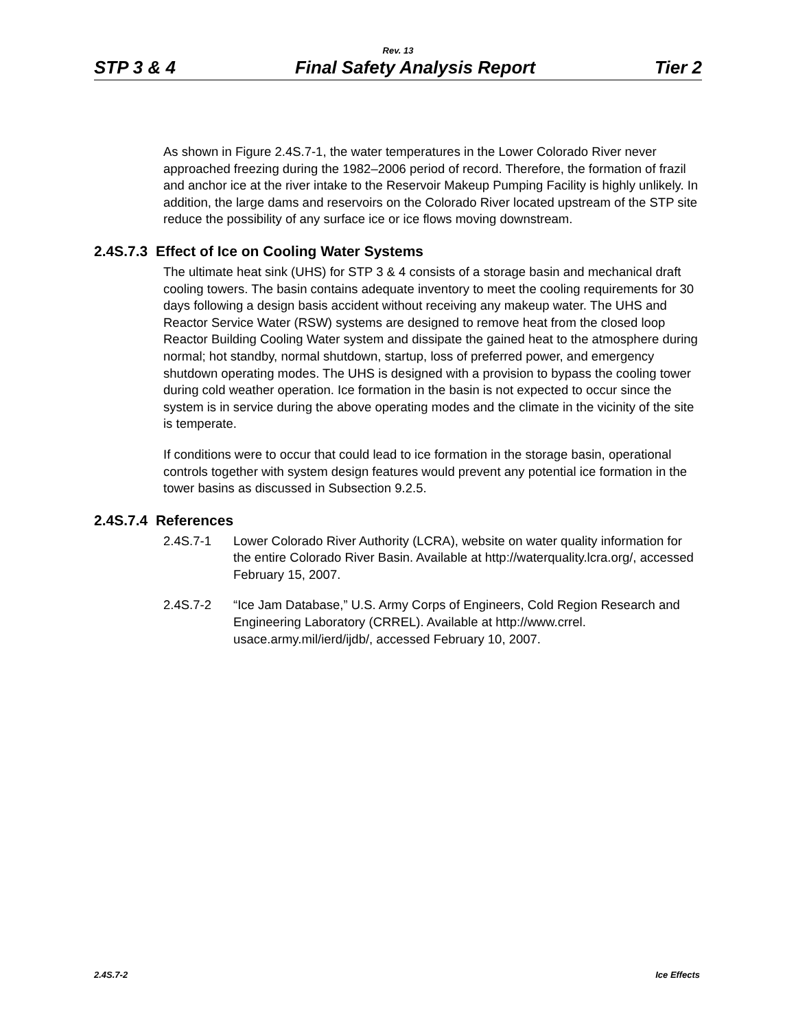Rev. 13
STP 3 & 4 Final Safety Analysis Report Tier 2
As shown in Figure 2.4S.7-1, the water temperatures in the Lower Colorado River never approached freezing during the 1982–2006 period of record. Therefore, the formation of frazil and anchor ice at the river intake to the Reservoir Makeup Pumping Facility is highly unlikely. In addition, the large dams and reservoirs on the Colorado River located upstream of the STP site reduce the possibility of any surface ice or ice flows moving downstream.
2.4S.7.3 Effect of Ice on Cooling Water Systems
The ultimate heat sink (UHS) for STP 3 & 4 consists of a storage basin and mechanical draft cooling towers. The basin contains adequate inventory to meet the cooling requirements for 30 days following a design basis accident without receiving any makeup water. The UHS and Reactor Service Water (RSW) systems are designed to remove heat from the closed loop Reactor Building Cooling Water system and dissipate the gained heat to the atmosphere during normal; hot standby, normal shutdown, startup, loss of preferred power, and emergency shutdown operating modes. The UHS is designed with a provision to bypass the cooling tower during cold weather operation. Ice formation in the basin is not expected to occur since the system is in service during the above operating modes and the climate in the vicinity of the site is temperate.
If conditions were to occur that could lead to ice formation in the storage basin, operational controls together with system design features would prevent any potential ice formation in the tower basins as discussed in Subsection 9.2.5.
2.4S.7.4 References
2.4S.7-1 Lower Colorado River Authority (LCRA), website on water quality information for the entire Colorado River Basin. Available at http://waterquality.lcra.org/, accessed February 15, 2007.
2.4S.7-2 “Ice Jam Database,” U.S. Army Corps of Engineers, Cold Region Research and Engineering Laboratory (CRREL). Available at http://www.crrel. usace.army.mil/ierd/ijdb/, accessed February 10, 2007.
2.4S.7-2 Ice Effects